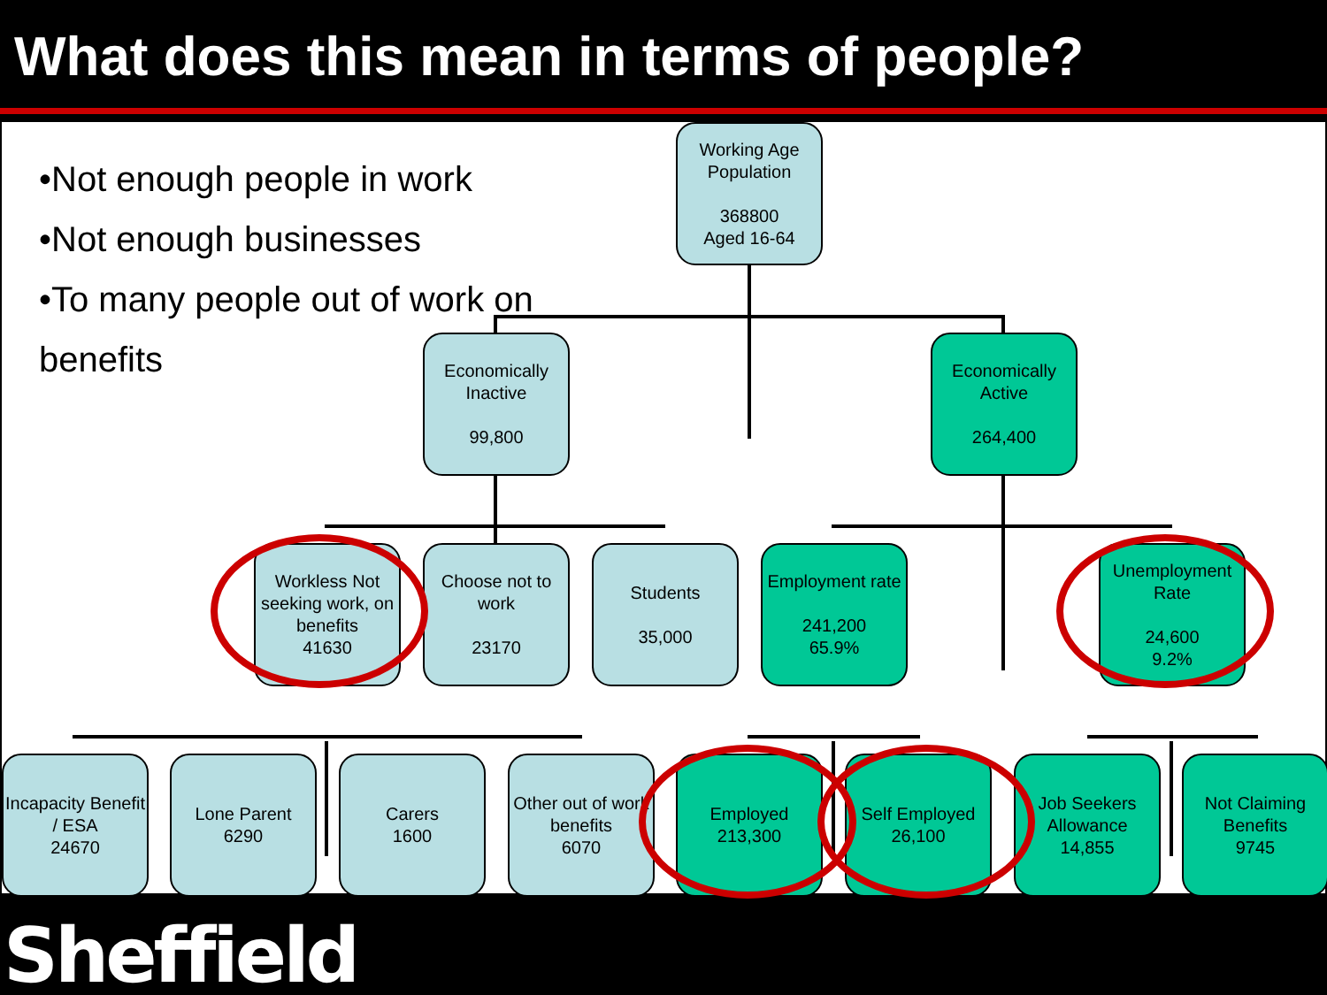What does this mean in terms of people?
•Not enough people in work
•Not enough businesses
•To many people out of work on benefits
Working Age Population
368800
Aged 16-64
Economically Inactive
99,800
Economically Active
264,400
Workless Not seeking work, on benefits
41630
Choose not to work
23170
Students
35,000
Employment rate
241,200
65.9%
Unemployment Rate
24,600
9.2%
Incapacity Benefit / ESA
24670
Lone Parent
6290
Carers
1600
Other out of work benefits
6070
Employed
213,300
Self Employed
26,100
Job Seekers Allowance
14,855
Not Claiming Benefits
9745
Sheffield